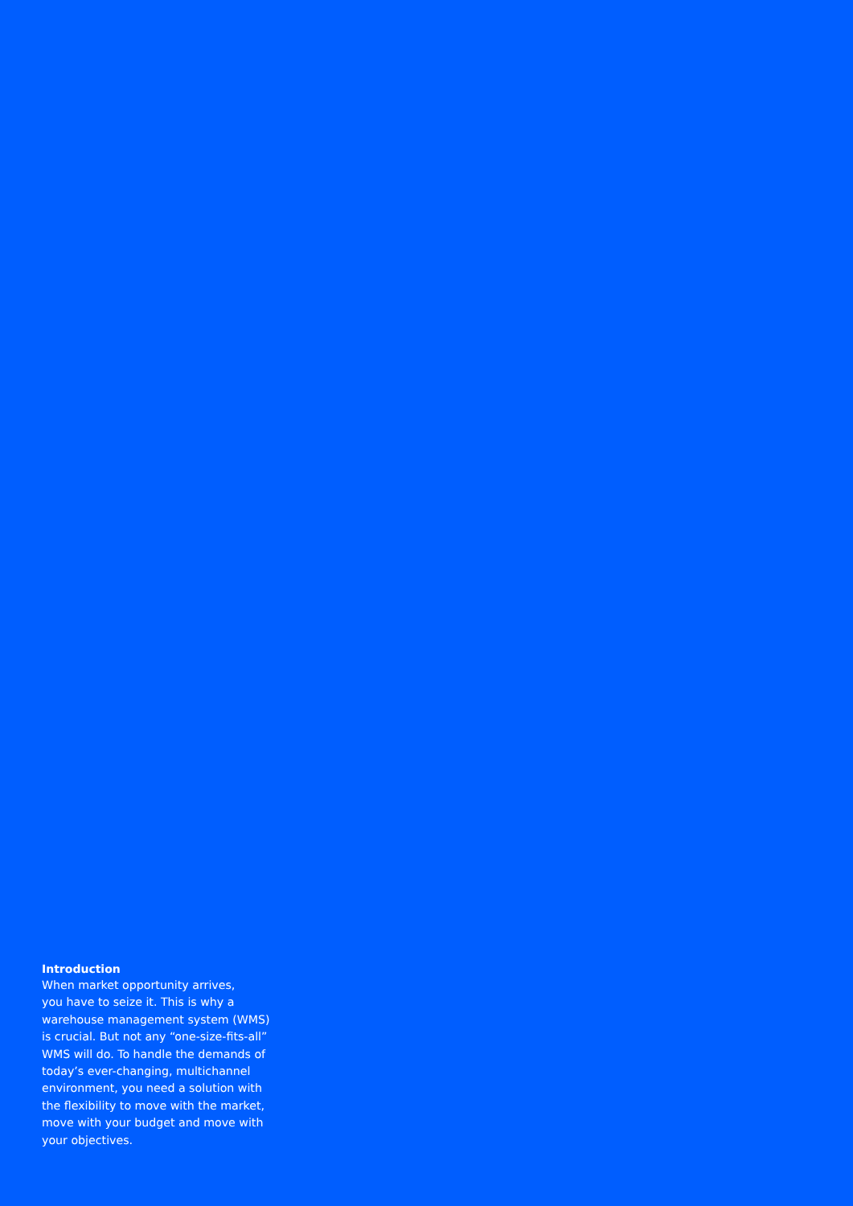Introduction
When market opportunity arrives,
you have to seize it. This is why a
warehouse management system (WMS)
is crucial. But not any “one-size-fits-all”
WMS will do. To handle the demands of
today’s ever-changing, multichannel
environment, you need a solution with
the flexibility to move with the market,
move with your budget and move with
your objectives.